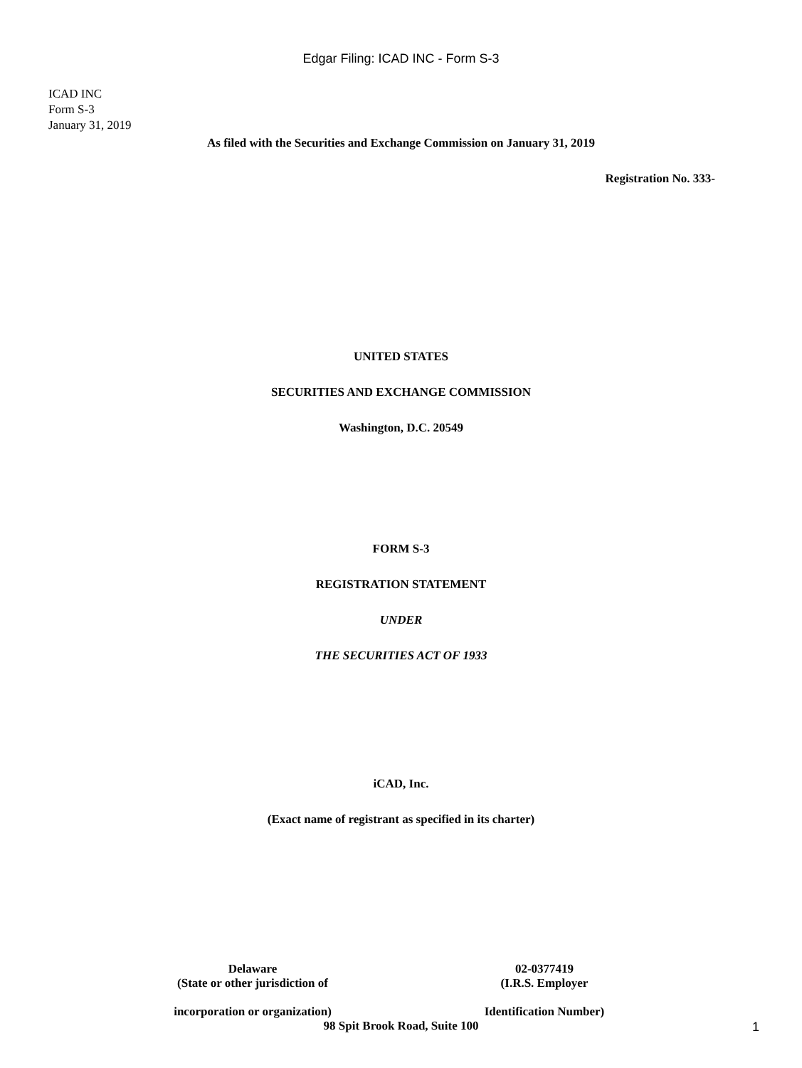Edgar Filing: ICAD INC - Form S-3
ICAD INC
Form S-3
January 31, 2019
As filed with the Securities and Exchange Commission on January 31, 2019
Registration No. 333-
UNITED STATES
SECURITIES AND EXCHANGE COMMISSION
Washington, D.C. 20549
FORM S-3
REGISTRATION STATEMENT
UNDER
THE SECURITIES ACT OF 1933
iCAD, Inc.
(Exact name of registrant as specified in its charter)
Delaware
(State or other jurisdiction of
incorporation or organization)
02-0377419
(I.R.S. Employer
Identification Number)
98 Spit Brook Road, Suite 100
1